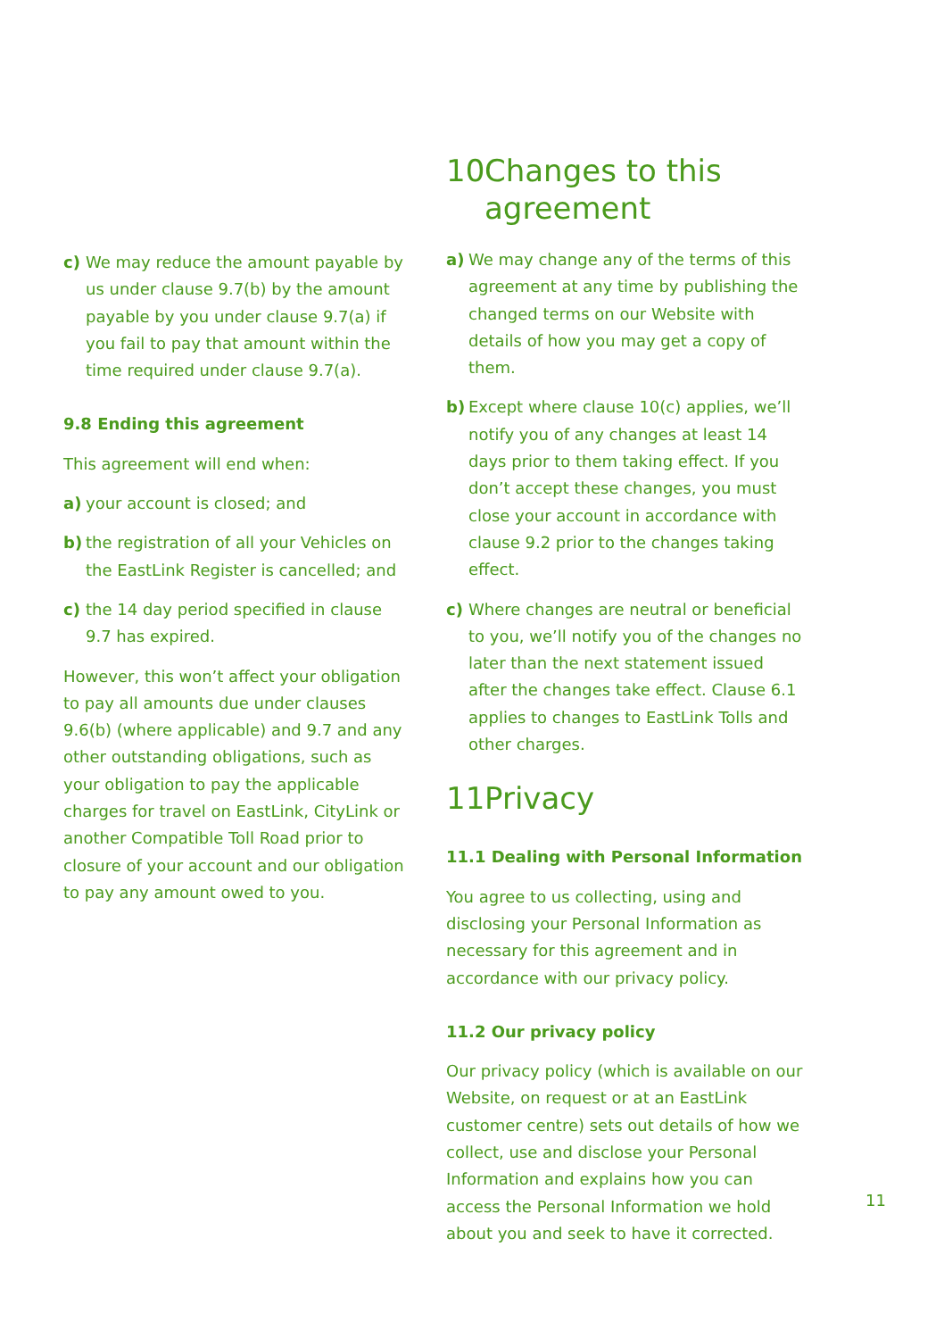c) We may reduce the amount payable by us under clause 9.7(b) by the amount payable by you under clause 9.7(a) if you fail to pay that amount within the time required under clause 9.7(a).
9.8 Ending this agreement
This agreement will end when:
a) your account is closed; and
b) the registration of all your Vehicles on the EastLink Register is cancelled; and
c) the 14 day period specified in clause 9.7 has expired.
However, this won’t affect your obligation to pay all amounts due under clauses 9.6(b) (where applicable) and 9.7 and any other outstanding obligations, such as your obligation to pay the applicable charges for travel on EastLink, CityLink or another Compatible Toll Road prior to closure of your account and our obligation to pay any amount owed to you.
10 Changes to this agreement
a) We may change any of the terms of this agreement at any time by publishing the changed terms on our Website with details of how you may get a copy of them.
b) Except where clause 10(c) applies, we’ll notify you of any changes at least 14 days prior to them taking effect. If you don’t accept these changes, you must close your account in accordance with clause 9.2 prior to the changes taking effect.
c) Where changes are neutral or beneficial to you, we’ll notify you of the changes no later than the next statement issued after the changes take effect. Clause 6.1 applies to changes to EastLink Tolls and other charges.
11 Privacy
11.1 Dealing with Personal Information
You agree to us collecting, using and disclosing your Personal Information as necessary for this agreement and in accordance with our privacy policy.
11.2 Our privacy policy
Our privacy policy (which is available on our Website, on request or at an EastLink customer centre) sets out details of how we collect, use and disclose your Personal Information and explains how you can access the Personal Information we hold about you and seek to have it corrected.
11